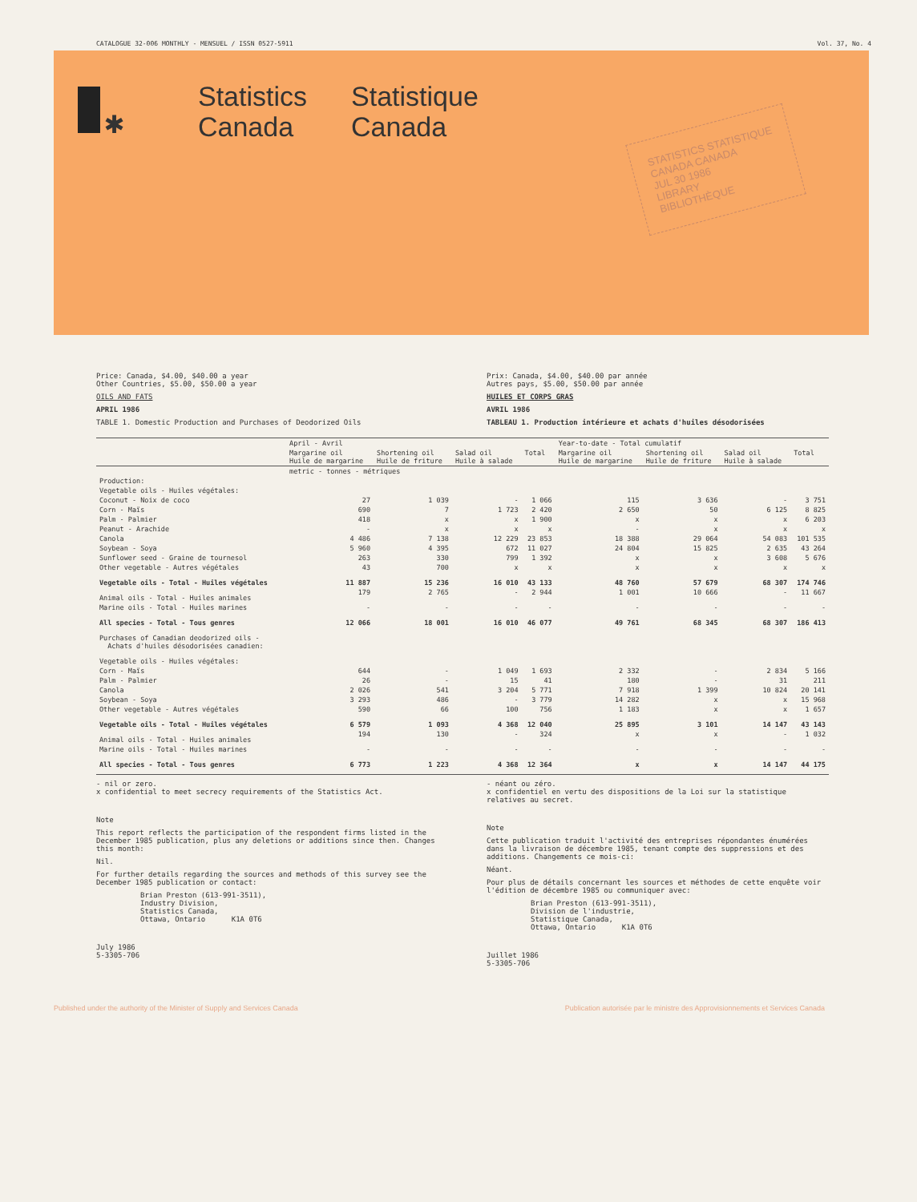CATALOGUE 32-006 MONTHLY - MENSUEL / ISSN 0527-5911 Vol. 37, No. 4
✱
Statistics
Canada
Statistique
Canada
STATISTICS STATISTIQUE
CANADA CANADA
JUL 30 1986
LIBRARY
BIBLIOTHÈQUE
Price: Canada, $4.00, $40.00 a year
Other Countries, $5.00, $50.00 a year
OILS AND FATS
APRIL 1986
TABLE 1. Domestic Production and Purchases of Deodorized Oils
Prix: Canada, $4.00, $40.00 par année
Autres pays, $5.00, $50.00 par année
HUILES ET CORPS GRAS
AVRIL 1986
TABLEAU 1. Production intérieure et achats d'huiles désodorisées
| | April - Avril | | | | Year-to-date - Total cumulatif | | | |
| --- | --- | --- | --- | --- | --- | --- | --- | --- |
| | Margarine oil Huile de margarine | Shortening oil Huile de friture | Salad oil Huile à salade | Total | Margarine oil Huile de margarine | Shortening oil Huile de friture | Salad oil Huile à salade | Total |
| | metric - tonnes - métriques | | | | | | | |
| Production: | | | | | | | | |
| Vegetable oils - Huiles végétales: | | | | | | | | |
| Coconut - Noix de coco | 27 | 1 039 | - | 1 066 | 115 | 3 636 | - | 3 751 |
| Corn - Maïs | 690 | 7 | 1 723 | 2 420 | 2 650 | 50 | 6 125 | 8 825 |
| Palm - Palmier | 418 | x | x | 1 900 | x | x | x | 6 203 |
| Peanut - Arachide | - | x | x | x | - | x | x | x |
| Canola | 4 486 | 7 138 | 12 229 | 23 853 | 18 388 | 29 064 | 54 083 | 101 535 |
| Soybean - Soya | 5 960 | 4 395 | 672 | 11 027 | 24 804 | 15 825 | 2 635 | 43 264 |
| Sunflower seed - Graine de tournesol | 263 | 330 | 799 | 1 392 | x | x | 3 608 | 5 676 |
| Other vegetable - Autres végétales | 43 | 700 | x | x | x | x | x | x |
| Vegetable oils - Total - Huiles végétales | 11 887 | 15 236 | 16 010 | 43 133 | 48 760 | 57 679 | 68 307 | 174 746 |
| Animal oils - Total - Huiles animales | 179 | 2 765 | - | 2 944 | 1 001 | 10 666 | - | 11 667 |
| Marine oils - Total - Huiles marines | - | - | - | - | - | - | - | - |
| All species - Total - Tous genres | 12 066 | 18 001 | 16 010 | 46 077 | 49 761 | 68 345 | 68 307 | 186 413 |
| Purchases of Canadian deodorized oils - Achats d'huiles désodorisées canadien: | | | | | | | | |
| Vegetable oils - Huiles végétales: | | | | | | | | |
| Corn - Maïs | 644 | - | 1 049 | 1 693 | 2 332 | - | 2 834 | 5 166 |
| Palm - Palmier | 26 | - | 15 | 41 | 180 | - | 31 | 211 |
| Canola | 2 026 | 541 | 3 204 | 5 771 | 7 918 | 1 399 | 10 824 | 20 141 |
| Soybean - Soya | 3 293 | 486 | - | 3 779 | 14 282 | x | x | 15 968 |
| Other vegetable - Autres végétales | 590 | 66 | 100 | 756 | 1 183 | x | x | 1 657 |
| Vegetable oils - Total - Huiles végétales | 6 579 | 1 093 | 4 368 | 12 040 | 25 895 | 3 101 | 14 147 | 43 143 |
| Animal oils - Total - Huiles animales | 194 | 130 | - | 324 | x | x | - | 1 032 |
| Marine oils - Total - Huiles marines | - | - | - | - | - | - | - | - |
| All species - Total - Tous genres | 6 773 | 1 223 | 4 368 | 12 364 | x | x | 14 147 | 44 175 |
- nil or zero.
x confidential to meet secrecy requirements of the Statistics Act.
Note
This report reflects the participation of the respondent firms listed in the December 1985 publication, plus any deletions or additions since then. Changes this month:
Nil.
For further details regarding the sources and methods of this survey see the December 1985 publication or contact:
Brian Preston (613-991-3511),
Industry Division,
Statistics Canada,
Ottawa, Ontario K1A 0T6
July 1986
5-3305-706
- néant ou zéro.
x confidentiel en vertu des dispositions de la Loi sur la statistique relatives au secret.
Note
Cette publication traduit l'activité des entreprises répondantes énumérées dans la livraison de décembre 1985, tenant compte des suppressions et des additions. Changements ce mois-ci:
Néant.
Pour plus de détails concernant les sources et méthodes de cette enquête voir l'édition de décembre 1985 ou communiquer avec:
Brian Preston (613-991-3511),
Division de l'industrie,
Statistique Canada,
Ottawa, Ontario K1A 0T6
Juillet 1986
5-3305-706
Published under the authority of the Minister of Supply and Services Canada Publication autorisée par le ministre des Approvisionnements et Services Canada